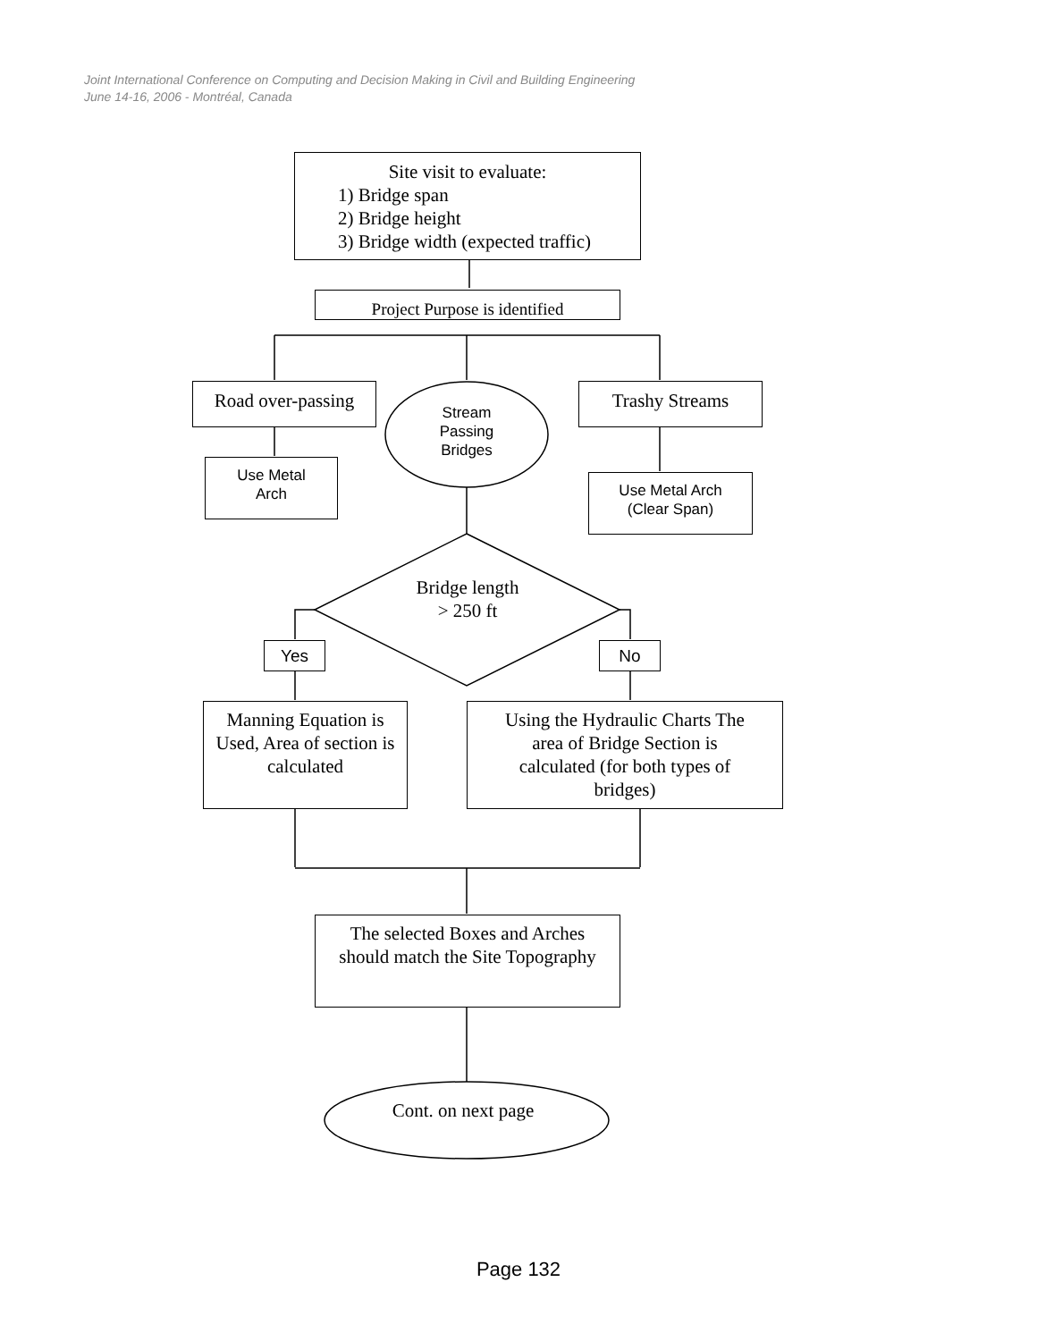Joint International Conference on Computing and Decision Making in Civil and Building Engineering
June 14-16, 2006 - Montréal, Canada
Site visit to evaluate:
1) Bridge span
2) Bridge height
3) Bridge width (expected traffic)
Project Purpose is identified
Road over-passing
Trashy Streams
Stream
Passing
Bridges
Use Metal
Arch
Use Metal Arch
(Clear Span)
Bridge length
> 250 ft
Yes No
Manning Equation is Used, Area of section is calculated
Using the Hydraulic Charts The area of Bridge Section is calculated (for both types of bridges)
The selected Boxes and Arches should match the Site Topography
Cont. on next page
Page 132